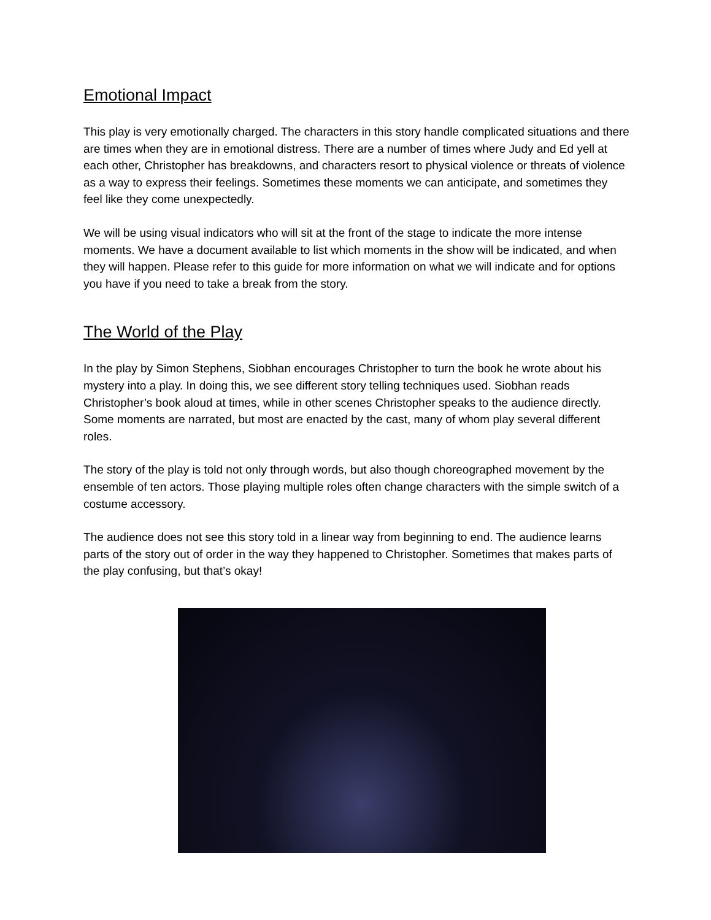Emotional Impact
This play is very emotionally charged. The characters in this story handle complicated situations and there are times when they are in emotional distress. There are a number of times where Judy and Ed yell at each other, Christopher has breakdowns, and characters resort to physical violence or threats of violence as a way to express their feelings. Sometimes these moments we can anticipate, and sometimes they feel like they come unexpectedly.
We will be using visual indicators who will sit at the front of the stage to indicate the more intense moments. We have a document available to list which moments in the show will be indicated, and when they will happen. Please refer to this guide for more information on what we will indicate and for options you have if you need to take a break from the story.
The World of the Play
In the play by Simon Stephens, Siobhan encourages Christopher to turn the book he wrote about his mystery into a play. In doing this, we see different story telling techniques used. Siobhan reads Christopher’s book aloud at times, while in other scenes Christopher speaks to the audience directly. Some moments are narrated, but most are enacted by the cast, many of whom play several different roles.
The story of the play is told not only through words, but also though choreographed movement by the ensemble of ten actors. Those playing multiple roles often change characters with the simple switch of a costume accessory.
The audience does not see this story told in a linear way from beginning to end. The audience learns parts of the story out of order in the way they happened to Christopher. Sometimes that makes parts of the play confusing, but that’s okay!